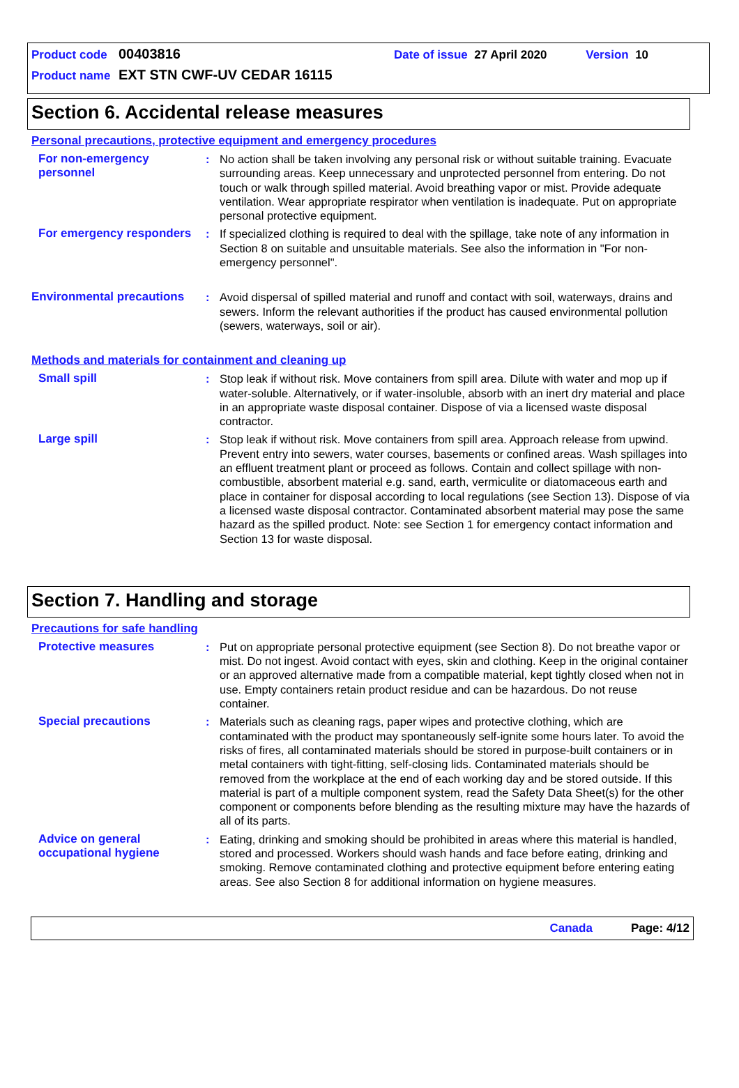Product code 00403816 Date of issue 27 April 2020 Version 10
Product name EXT STN CWF-UV CEDAR 16115
Section 6. Accidental release measures
Personal precautions, protective equipment and emergency procedures
For non-emergency personnel
: No action shall be taken involving any personal risk or without suitable training. Evacuate surrounding areas. Keep unnecessary and unprotected personnel from entering. Do not touch or walk through spilled material. Avoid breathing vapor or mist. Provide adequate ventilation. Wear appropriate respirator when ventilation is inadequate. Put on appropriate personal protective equipment.
For emergency responders
: If specialized clothing is required to deal with the spillage, take note of any information in Section 8 on suitable and unsuitable materials. See also the information in "For non-emergency personnel".
Environmental precautions
: Avoid dispersal of spilled material and runoff and contact with soil, waterways, drains and sewers. Inform the relevant authorities if the product has caused environmental pollution (sewers, waterways, soil or air).
Methods and materials for containment and cleaning up
Small spill : Stop leak if without risk. Move containers from spill area. Dilute with water and mop up if water-soluble. Alternatively, or if water-insoluble, absorb with an inert dry material and place in an appropriate waste disposal container. Dispose of via a licensed waste disposal contractor.
Large spill : Stop leak if without risk. Move containers from spill area. Approach release from upwind. Prevent entry into sewers, water courses, basements or confined areas. Wash spillages into an effluent treatment plant or proceed as follows. Contain and collect spillage with non-combustible, absorbent material e.g. sand, earth, vermiculite or diatomaceous earth and place in container for disposal according to local regulations (see Section 13). Dispose of via a licensed waste disposal contractor. Contaminated absorbent material may pose the same hazard as the spilled product. Note: see Section 1 for emergency contact information and Section 13 for waste disposal.
Section 7. Handling and storage
Precautions for safe handling
Protective measures : Put on appropriate personal protective equipment (see Section 8). Do not breathe vapor or mist. Do not ingest. Avoid contact with eyes, skin and clothing. Keep in the original container or an approved alternative made from a compatible material, kept tightly closed when not in use. Empty containers retain product residue and can be hazardous. Do not reuse container.
Special precautions : Materials such as cleaning rags, paper wipes and protective clothing, which are contaminated with the product may spontaneously self-ignite some hours later. To avoid the risks of fires, all contaminated materials should be stored in purpose-built containers or in metal containers with tight-fitting, self-closing lids. Contaminated materials should be removed from the workplace at the end of each working day and be stored outside. If this material is part of a multiple component system, read the Safety Data Sheet(s) for the other component or components before blending as the resulting mixture may have the hazards of all of its parts.
Advice on general occupational hygiene
: Eating, drinking and smoking should be prohibited in areas where this material is handled, stored and processed. Workers should wash hands and face before eating, drinking and smoking. Remove contaminated clothing and protective equipment before entering eating areas. See also Section 8 for additional information on hygiene measures.
Canada Page: 4/12